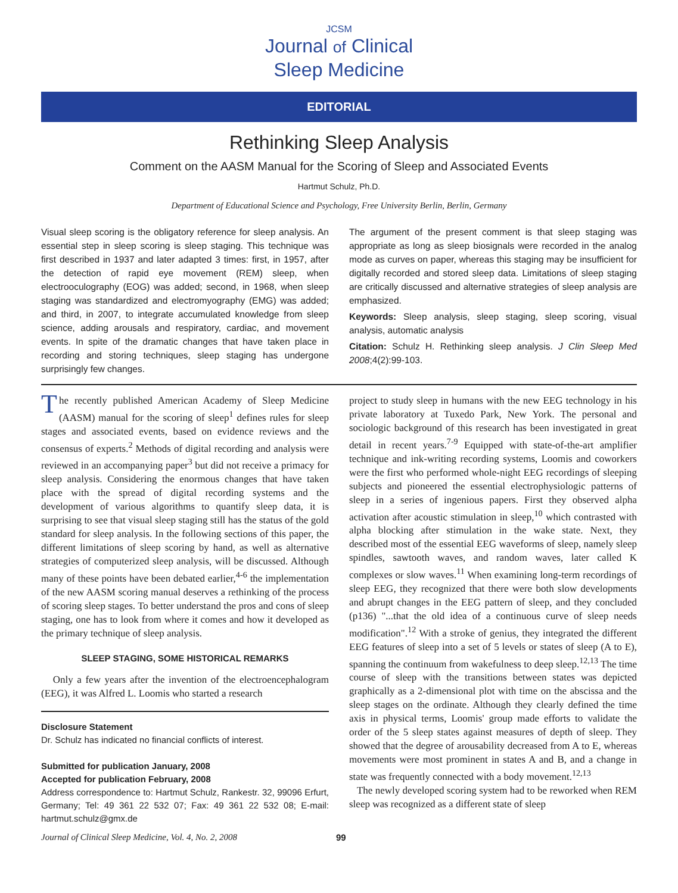JCSM
Journal of Clinical
Sleep Medicine
EDITORIAL
Rethinking Sleep Analysis
Comment on the AASM Manual for the Scoring of Sleep and Associated Events
Hartmut Schulz, Ph.D.
Department of Educational Science and Psychology, Free University Berlin, Berlin, Germany
Visual sleep scoring is the obligatory reference for sleep analysis. An essential step in sleep scoring is sleep staging. This technique was first described in 1937 and later adapted 3 times: first, in 1957, after the detection of rapid eye movement (REM) sleep, when electrooculography (EOG) was added; second, in 1968, when sleep staging was standardized and electromyography (EMG) was added; and third, in 2007, to integrate accumulated knowledge from sleep science, adding arousals and respiratory, cardiac, and movement events. In spite of the dramatic changes that have taken place in recording and storing techniques, sleep staging has undergone surprisingly few changes.
The argument of the present comment is that sleep staging was appropriate as long as sleep biosignals were recorded in the analog mode as curves on paper, whereas this staging may be insufficient for digitally recorded and stored sleep data. Limitations of sleep staging are critically discussed and alternative strategies of sleep analysis are emphasized.
Keywords: Sleep analysis, sleep staging, sleep scoring, visual analysis, automatic analysis
Citation: Schulz H. Rethinking sleep analysis. J Clin Sleep Med 2008;4(2):99-103.
The recently published American Academy of Sleep Medicine (AASM) manual for the scoring of sleep<sup>1</sup> defines rules for sleep stages and associated events, based on evidence reviews and the consensus of experts.<sup>2</sup> Methods of digital recording and analysis were reviewed in an accompanying paper<sup>3</sup> but did not receive a primacy for sleep analysis. Considering the enormous changes that have taken place with the spread of digital recording systems and the development of various algorithms to quantify sleep data, it is surprising to see that visual sleep staging still has the status of the gold standard for sleep analysis. In the following sections of this paper, the different limitations of sleep scoring by hand, as well as alternative strategies of computerized sleep analysis, will be discussed. Although many of these points have been debated earlier,<sup>4-6</sup> the implementation of the new AASM scoring manual deserves a rethinking of the process of scoring sleep stages. To better understand the pros and cons of sleep staging, one has to look from where it comes and how it developed as the primary technique of sleep analysis.
SLEEP STAGING, SOME HISTORICAL REMARKS
Only a few years after the invention of the electroencephalogram (EEG), it was Alfred L. Loomis who started a research
Disclosure Statement
Dr. Schulz has indicated no financial conflicts of interest.
Submitted for publication January, 2008
Accepted for publication February, 2008
Address correspondence to: Hartmut Schulz, Rankestr. 32, 99096 Erfurt, Germany; Tel: 49 361 22 532 07; Fax: 49 361 22 532 08; E-mail: hartmut.schulz@gmx.de
project to study sleep in humans with the new EEG technology in his private laboratory at Tuxedo Park, New York. The personal and sociologic background of this research has been investigated in great detail in recent years.<sup>7-9</sup> Equipped with state-of-the-art amplifier technique and ink-writing recording systems, Loomis and coworkers were the first who performed whole-night EEG recordings of sleeping subjects and pioneered the essential electrophysiologic patterns of sleep in a series of ingenious papers. First they observed alpha activation after acoustic stimulation in sleep,<sup>10</sup> which contrasted with alpha blocking after stimulation in the wake state. Next, they described most of the essential EEG waveforms of sleep, namely sleep spindles, sawtooth waves, and random waves, later called K complexes or slow waves.<sup>11</sup> When examining long-term recordings of sleep EEG, they recognized that there were both slow developments and abrupt changes in the EEG pattern of sleep, and they concluded (p136) "...that the old idea of a continuous curve of sleep needs modification".<sup>12</sup> With a stroke of genius, they integrated the different EEG features of sleep into a set of 5 levels or states of sleep (A to E), spanning the continuum from wakefulness to deep sleep.<sup>12,13</sup> The time course of sleep with the transitions between states was depicted graphically as a 2-dimensional plot with time on the abscissa and the sleep stages on the ordinate. Although they clearly defined the time axis in physical terms, Loomis' group made efforts to validate the order of the 5 sleep states against measures of depth of sleep. They showed that the degree of arousability decreased from A to E, whereas movements were most prominent in states A and B, and a change in state was frequently connected with a body movement.<sup>12,13</sup>
The newly developed scoring system had to be reworked when REM sleep was recognized as a different state of sleep
Journal of Clinical Sleep Medicine, Vol. 4, No. 2, 2008 99